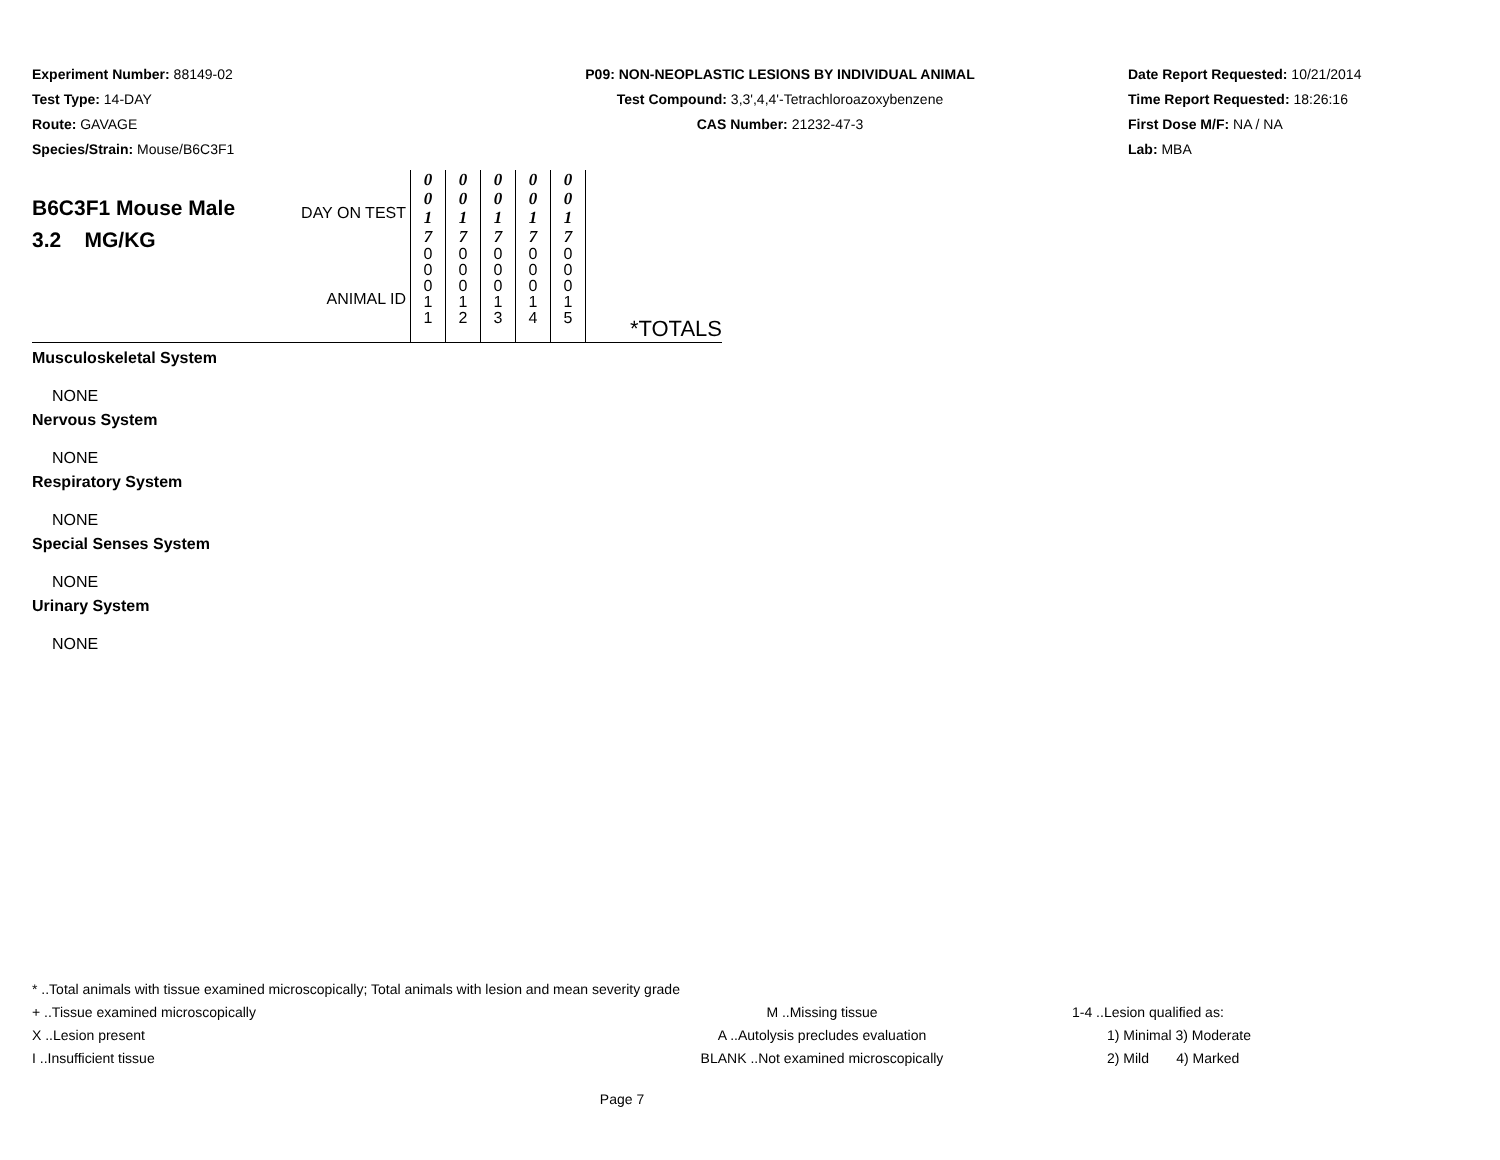Experiment Number: 88149-02
Test Type: 14-DAY
Route: GAVAGE
Species/Strain: Mouse/B6C3F1
P09: NON-NEOPLASTIC LESIONS BY INDIVIDUAL ANIMAL
Test Compound: 3,3',4,4'-Tetrachloroazoxybenzene
CAS Number: 21232-47-3
Date Report Requested: 10/21/2014
Time Report Requested: 18:26:16
First Dose M/F: NA / NA
Lab: MBA
| B6C3F1 Mouse Male 3.2 MG/KG | DAY ON TEST ANIMAL ID | 0 0 1 7 0 0 0 1 1 | 0 0 1 7 0 0 0 1 2 | 0 0 1 7 0 0 0 1 3 | 0 0 1 7 0 0 0 1 4 | 0 0 1 7 0 0 0 1 5 | *TOTALS |
Musculoskeletal System
NONE
Nervous System
NONE
Respiratory System
NONE
Special Senses System
NONE
Urinary System
NONE
* ..Total animals with tissue examined microscopically; Total animals with lesion and mean severity grade
+ ..Tissue examined microscopically M ..Missing tissue 1-4 ..Lesion qualified as:
X ..Lesion present A ..Autolysis precludes evaluation 1) Minimal 3) Moderate
I ..Insufficient tissue BLANK ..Not examined microscopically 2) Mild 4) Marked
Page 7